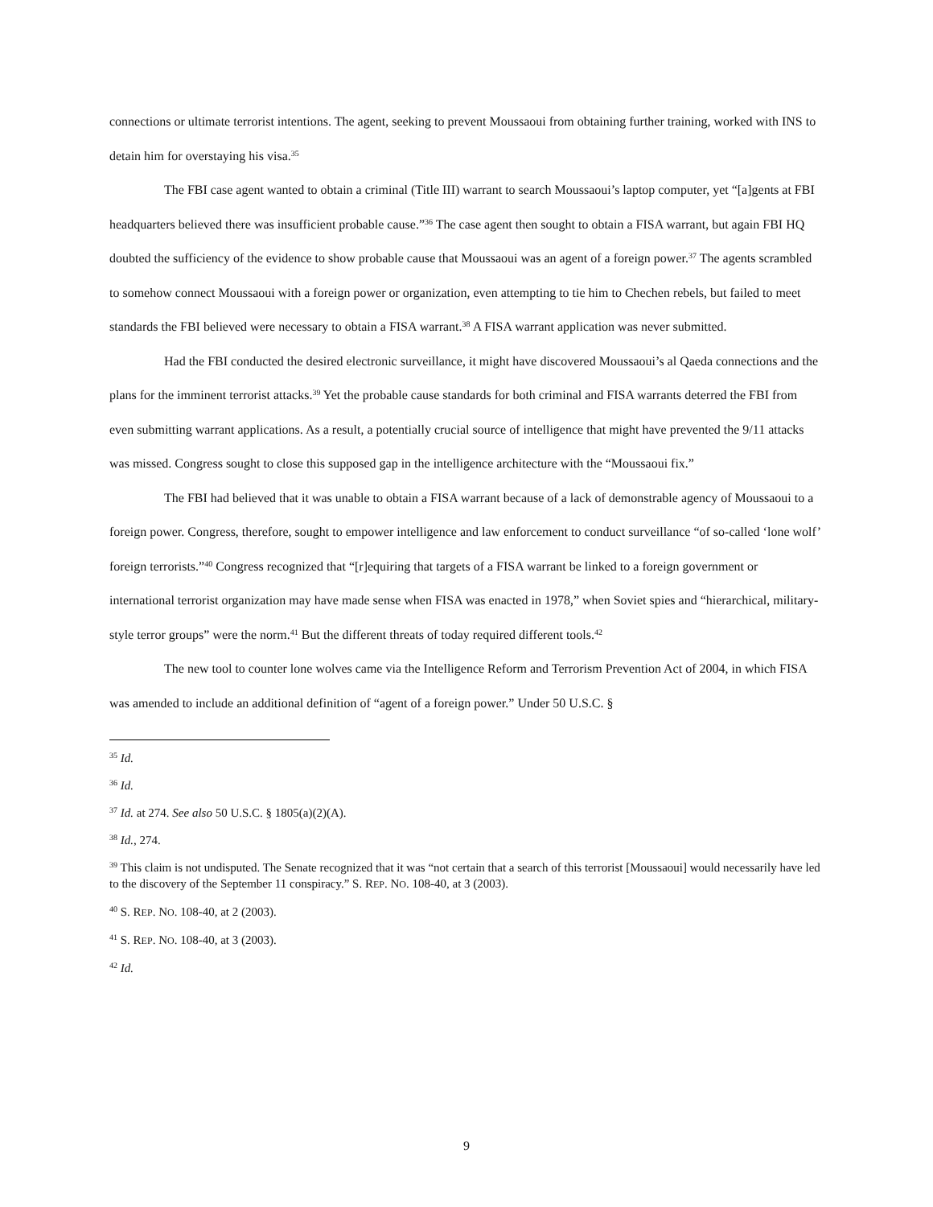connections or ultimate terrorist intentions. The agent, seeking to prevent Moussaoui from obtaining further training, worked with INS to detain him for overstaying his visa.<sup>35</sup>
The FBI case agent wanted to obtain a criminal (Title III) warrant to search Moussaoui’s laptop computer, yet “[a]gents at FBI headquarters believed there was insufficient probable cause.”<sup>36</sup> The case agent then sought to obtain a FISA warrant, but again FBI HQ doubted the sufficiency of the evidence to show probable cause that Moussaoui was an agent of a foreign power.<sup>37</sup> The agents scrambled to somehow connect Moussaoui with a foreign power or organization, even attempting to tie him to Chechen rebels, but failed to meet standards the FBI believed were necessary to obtain a FISA warrant.<sup>38</sup> A FISA warrant application was never submitted.
Had the FBI conducted the desired electronic surveillance, it might have discovered Moussaoui’s al Qaeda connections and the plans for the imminent terrorist attacks.<sup>39</sup> Yet the probable cause standards for both criminal and FISA warrants deterred the FBI from even submitting warrant applications. As a result, a potentially crucial source of intelligence that might have prevented the 9/11 attacks was missed. Congress sought to close this supposed gap in the intelligence architecture with the “Moussaoui fix.”
The FBI had believed that it was unable to obtain a FISA warrant because of a lack of demonstrable agency of Moussaoui to a foreign power. Congress, therefore, sought to empower intelligence and law enforcement to conduct surveillance “of so-called ‘lone wolf’ foreign terrorists.”<sup>40</sup> Congress recognized that “[r]equiring that targets of a FISA warrant be linked to a foreign government or international terrorist organization may have made sense when FISA was enacted in 1978,” when Soviet spies and “hierarchical, military-style terror groups” were the norm.<sup>41</sup> But the different threats of today required different tools.<sup>42</sup>
The new tool to counter lone wolves came via the Intelligence Reform and Terrorism Prevention Act of 2004, in which FISA was amended to include an additional definition of “agent of a foreign power.” Under 50 U.S.C. §
<sup>35</sup> Id.
<sup>36</sup> Id.
<sup>37</sup> Id. at 274. See also 50 U.S.C. § 1805(a)(2)(A).
<sup>38</sup> Id., 274.
<sup>39</sup> This claim is not undisputed. The Senate recognized that it was “not certain that a search of this terrorist [Moussaoui] would necessarily have led to the discovery of the September 11 conspiracy.” S. REP. NO. 108-40, at 3 (2003).
<sup>40</sup> S. REP. NO. 108-40, at 2 (2003).
<sup>41</sup> S. REP. NO. 108-40, at 3 (2003).
<sup>42</sup> Id.
9